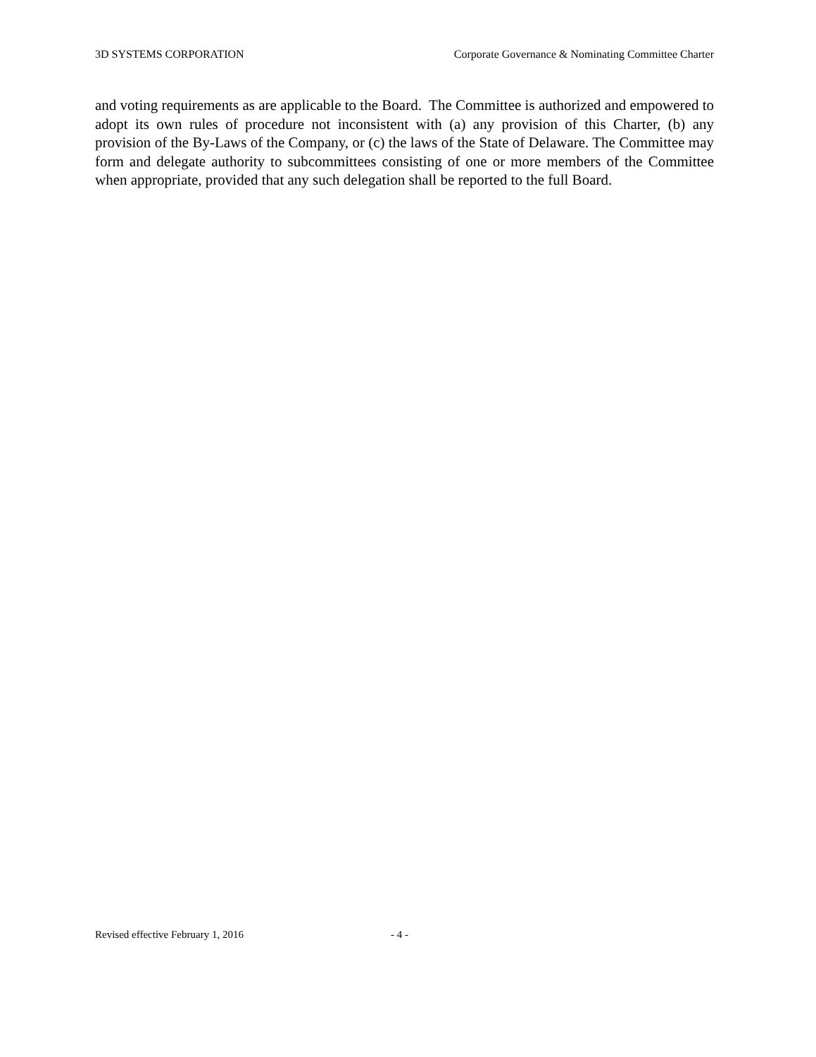3D SYSTEMS CORPORATION Corporate Governance & Nominating Committee Charter
and voting requirements as are applicable to the Board. The Committee is authorized and empowered to adopt its own rules of procedure not inconsistent with (a) any provision of this Charter, (b) any provision of the By-Laws of the Company, or (c) the laws of the State of Delaware. The Committee may form and delegate authority to subcommittees consisting of one or more members of the Committee when appropriate, provided that any such delegation shall be reported to the full Board.
Revised effective February 1, 2016 - 4 -